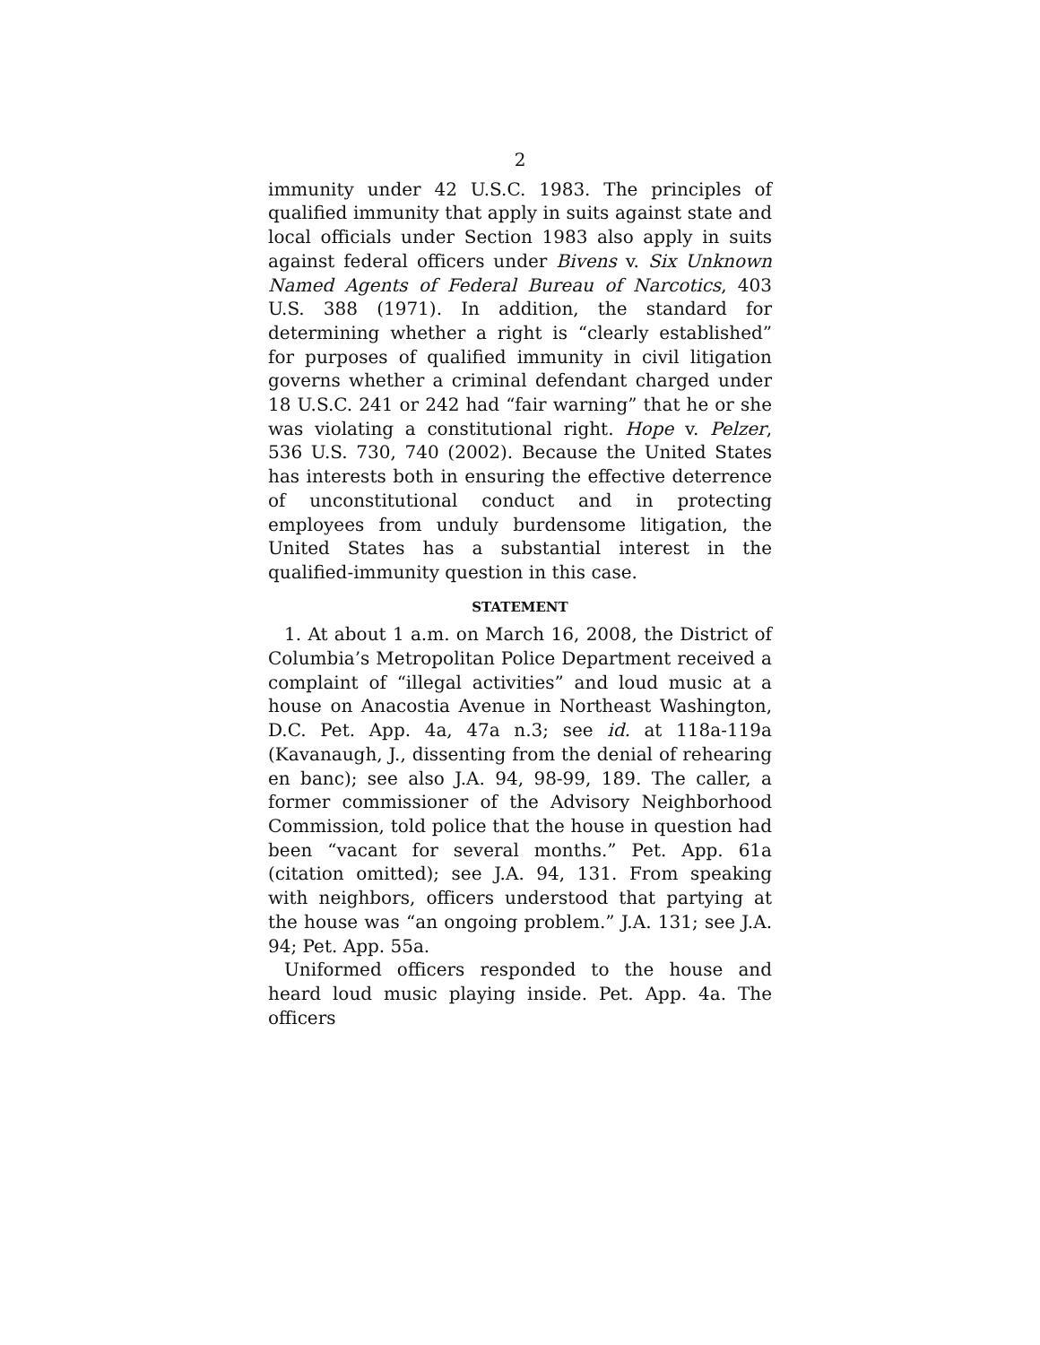2
immunity under 42 U.S.C. 1983. The principles of qualified immunity that apply in suits against state and local officials under Section 1983 also apply in suits against federal officers under Bivens v. Six Unknown Named Agents of Federal Bureau of Narcotics, 403 U.S. 388 (1971). In addition, the standard for determining whether a right is “clearly established” for purposes of qualified immunity in civil litigation governs whether a criminal defendant charged under 18 U.S.C. 241 or 242 had “fair warning” that he or she was violating a constitutional right. Hope v. Pelzer, 536 U.S. 730, 740 (2002). Because the United States has interests both in ensuring the effective deterrence of unconstitutional conduct and in protecting employees from unduly burdensome litigation, the United States has a substantial interest in the qualified-immunity question in this case.
STATEMENT
1. At about 1 a.m. on March 16, 2008, the District of Columbia’s Metropolitan Police Department received a complaint of “illegal activities” and loud music at a house on Anacostia Avenue in Northeast Washington, D.C. Pet. App. 4a, 47a n.3; see id. at 118a-119a (Kavanaugh, J., dissenting from the denial of rehearing en banc); see also J.A. 94, 98-99, 189. The caller, a former commissioner of the Advisory Neighborhood Commission, told police that the house in question had been “vacant for several months.” Pet. App. 61a (citation omitted); see J.A. 94, 131. From speaking with neighbors, officers understood that partying at the house was “an ongoing problem.” J.A. 131; see J.A. 94; Pet. App. 55a.
Uniformed officers responded to the house and heard loud music playing inside. Pet. App. 4a. The officers